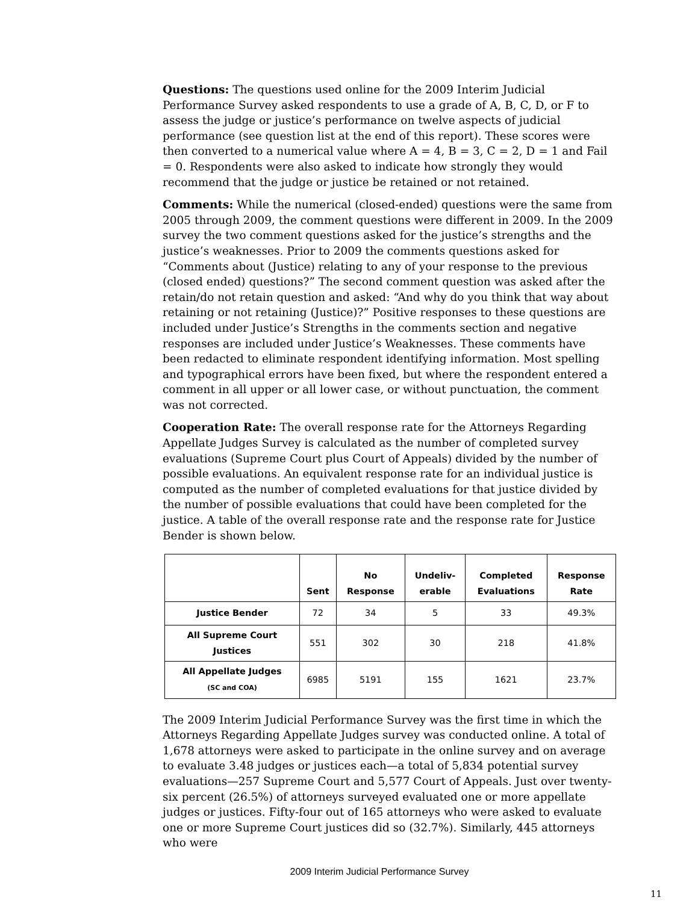Questions: The questions used online for the 2009 Interim Judicial Performance Survey asked respondents to use a grade of A, B, C, D, or F to assess the judge or justice’s performance on twelve aspects of judicial performance (see question list at the end of this report). These scores were then converted to a numerical value where A = 4, B = 3, C = 2, D = 1 and Fail = 0. Respondents were also asked to indicate how strongly they would recommend that the judge or justice be retained or not retained.
Comments: While the numerical (closed-ended) questions were the same from 2005 through 2009, the comment questions were different in 2009. In the 2009 survey the two comment questions asked for the justice’s strengths and the justice’s weaknesses. Prior to 2009 the comments questions asked for “Comments about (Justice) relating to any of your response to the previous (closed ended) questions?” The second comment question was asked after the retain/do not retain question and asked: “And why do you think that way about retaining or not retaining (Justice)?” Positive responses to these questions are included under Justice’s Strengths in the comments section and negative responses are included under Justice’s Weaknesses. These comments have been redacted to eliminate respondent identifying information. Most spelling and typographical errors have been fixed, but where the respondent entered a comment in all upper or all lower case, or without punctuation, the comment was not corrected.
Cooperation Rate: The overall response rate for the Attorneys Regarding Appellate Judges Survey is calculated as the number of completed survey evaluations (Supreme Court plus Court of Appeals) divided by the number of possible evaluations. An equivalent response rate for an individual justice is computed as the number of completed evaluations for that justice divided by the number of possible evaluations that could have been completed for the justice. A table of the overall response rate and the response rate for Justice Bender is shown below.
| | Sent | No Response | Undeliv- erable | Completed Evaluations | Response Rate |
| --- | --- | --- | --- | --- | --- |
| Justice Bender | 72 | 34 | 5 | 33 | 49.3% |
| All Supreme Court Justices | 551 | 302 | 30 | 218 | 41.8% |
| All Appellate Judges (SC and COA) | 6985 | 5191 | 155 | 1621 | 23.7% |
The 2009 Interim Judicial Performance Survey was the first time in which the Attorneys Regarding Appellate Judges survey was conducted online. A total of 1,678 attorneys were asked to participate in the online survey and on average to evaluate 3.48 judges or justices each—a total of 5,834 potential survey evaluations—257 Supreme Court and 5,577 Court of Appeals. Just over twenty-six percent (26.5%) of attorneys surveyed evaluated one or more appellate judges or justices. Fifty-four out of 165 attorneys who were asked to evaluate one or more Supreme Court justices did so (32.7%). Similarly, 445 attorneys who were
2009 Interim Judicial Performance Survey
11